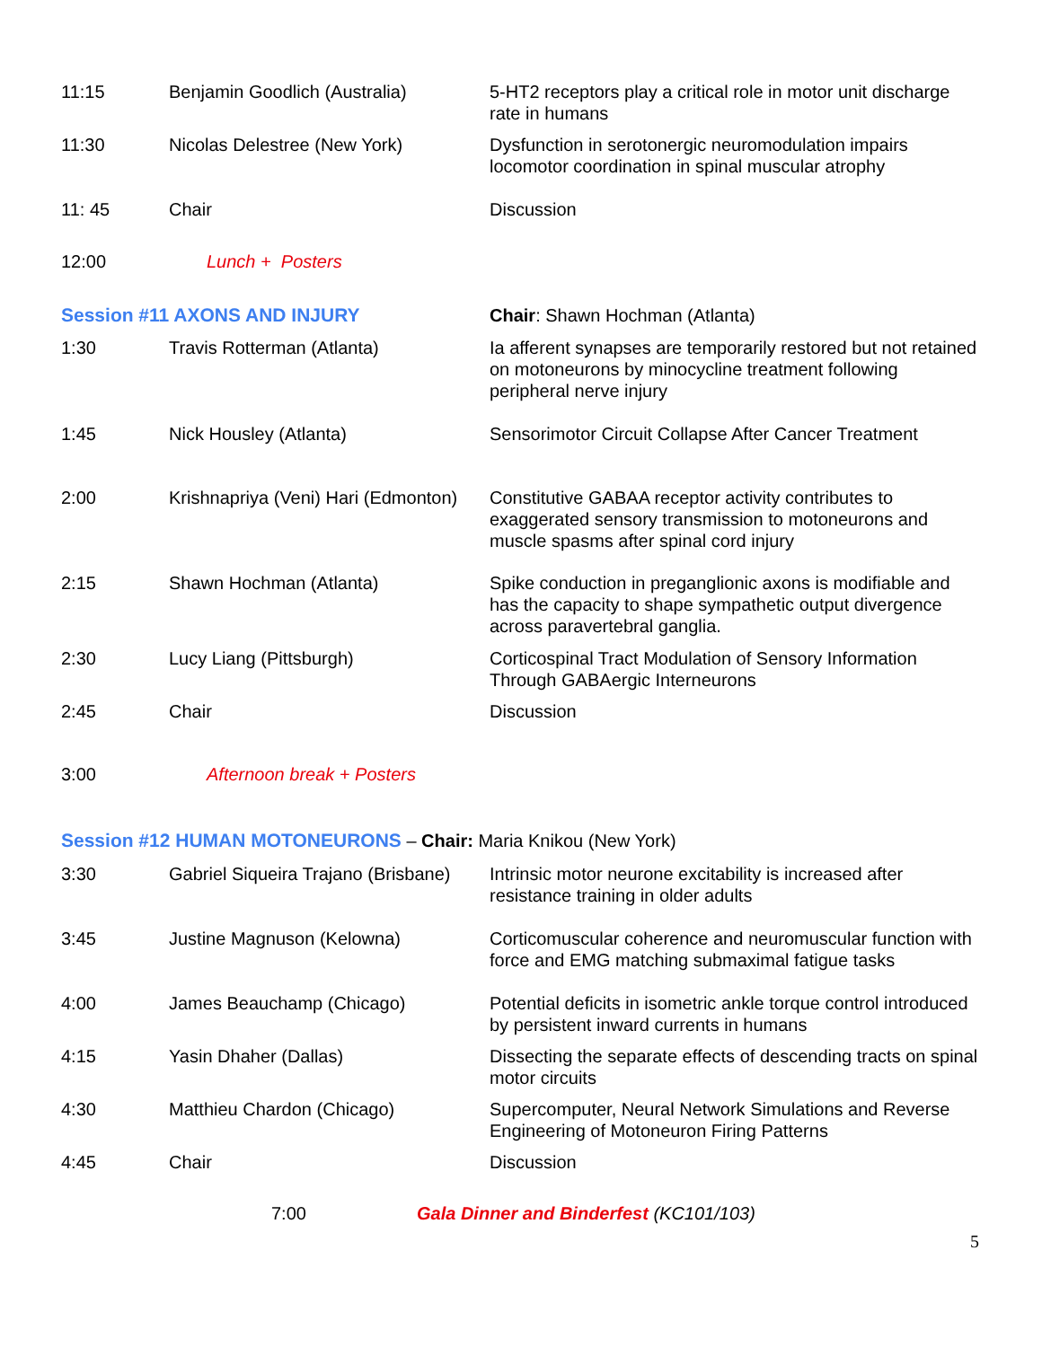| 11:15 | Benjamin Goodlich (Australia) | 5-HT2 receptors play a critical role in motor unit discharge rate in humans |
| 11:30 | Nicolas Delestree (New York) | Dysfunction in serotonergic neuromodulation impairs locomotor coordination in spinal muscular atrophy |
| 11: 45 | Chair | Discussion |
| 12:00 | Lunch + Posters | |
| Session #11 AXONS AND INJURY | | Chair : Shawn Hochman (Atlanta) |
| 1:30 | Travis Rotterman (Atlanta) | Ia afferent synapses are temporarily restored but not retained on motoneurons by minocycline treatment following peripheral nerve injury |
| 1:45 | Nick Housley (Atlanta) | Sensorimotor Circuit Collapse After Cancer Treatment |
| 2:00 | Krishnapriya (Veni) Hari (Edmonton) | Constitutive GABAA receptor activity contributes to exaggerated sensory transmission to motoneurons and muscle spasms after spinal cord injury |
| 2:15 | Shawn Hochman (Atlanta) | Spike conduction in preganglionic axons is modifiable and has the capacity to shape sympathetic output divergence across paravertebral ganglia. |
| 2:30 | Lucy Liang (Pittsburgh) | Corticospinal Tract Modulation of Sensory Information Through GABAergic Interneurons |
| 2:45 | Chair | Discussion |
| 3:00 | Afternoon break + Posters | |
| Session #12 HUMAN MOTONEURONS – Chair: Maria Knikou (New York) | | |
| 3:30 | Gabriel Siqueira Trajano (Brisbane) | Intrinsic motor neurone excitability is increased after resistance training in older adults |
| 3:45 | Justine Magnuson (Kelowna) | Corticomuscular coherence and neuromuscular function with force and EMG matching submaximal fatigue tasks |
| 4:00 | James Beauchamp (Chicago) | Potential deficits in isometric ankle torque control introduced by persistent inward currents in humans |
| 4:15 | Yasin Dhaher (Dallas) | Dissecting the separate effects of descending tracts on spinal motor circuits |
| 4:30 | Matthieu Chardon (Chicago) | Supercomputer, Neural Network Simulations and Reverse Engineering of Motoneuron Firing Patterns |
| 4:45 | Chair | Discussion |
7:00 Gala Dinner and Binderfest (KC101/103)
5